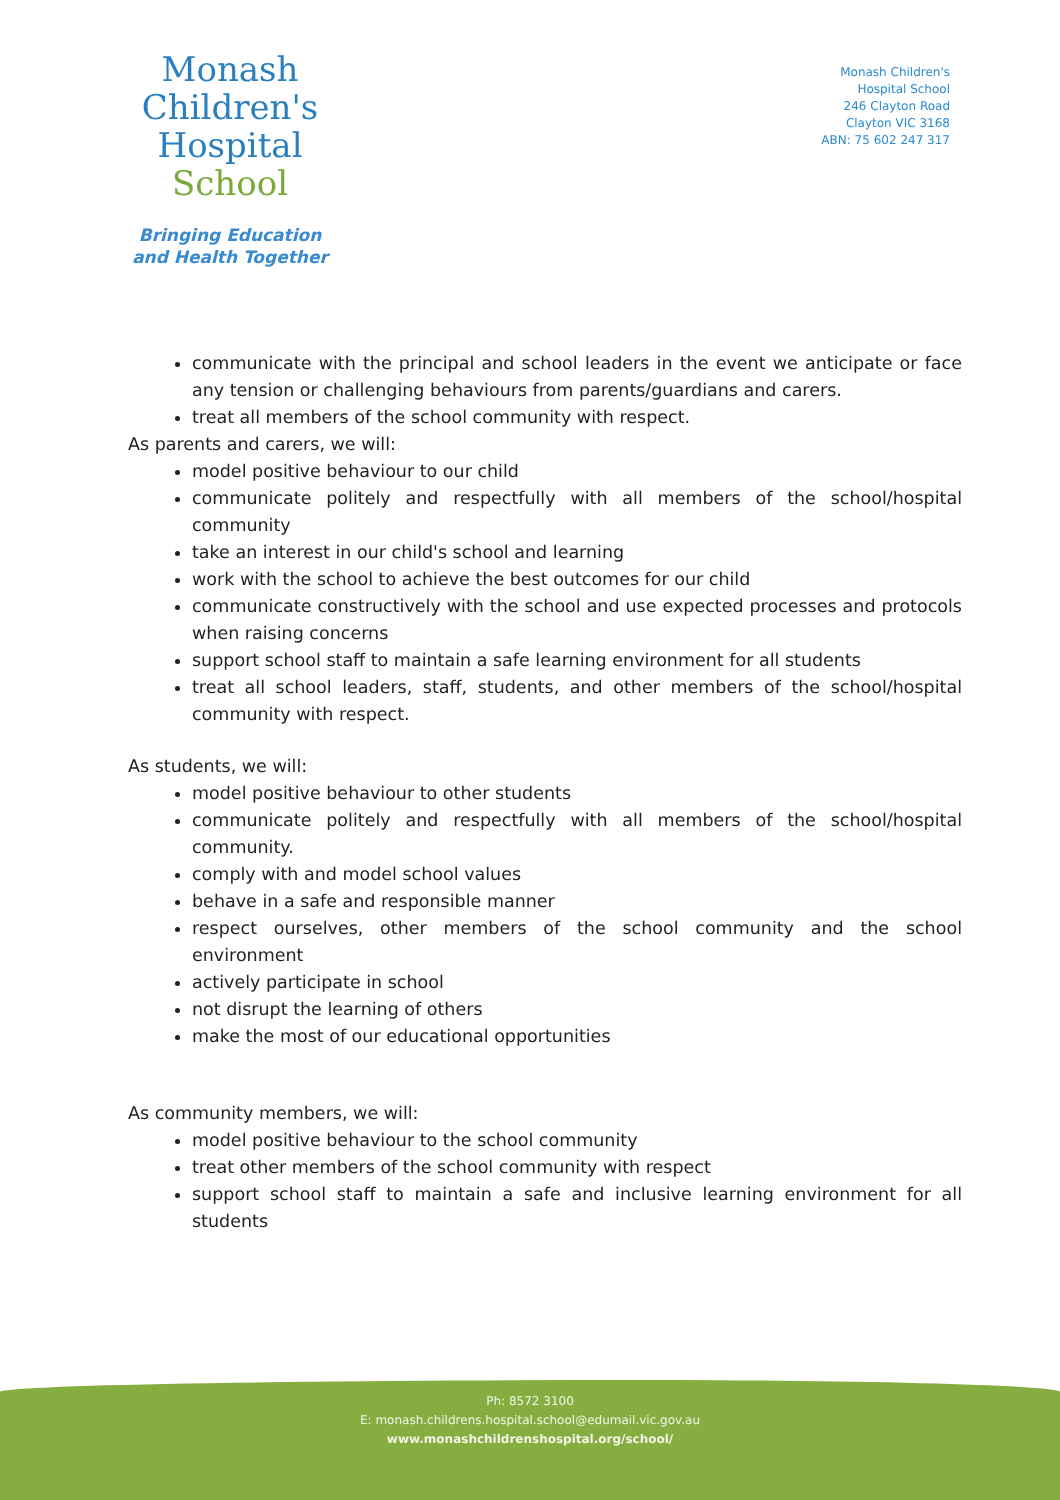Monash
Children's
Hospital
School
Bringing Education
and Health Together
Monash Children's
Hospital School
246 Clayton Road
Clayton VIC 3168
ABN: 75 602 247 317
communicate with the principal and school leaders in the event we anticipate or face any tension or challenging behaviours from parents/guardians and carers.
treat all members of the school community with respect.
As parents and carers, we will:
model positive behaviour to our child
communicate politely and respectfully with all members of the school/hospital community
take an interest in our child's school and learning
work with the school to achieve the best outcomes for our child
communicate constructively with the school and use expected processes and protocols when raising concerns
support school staff to maintain a safe learning environment for all students
treat all school leaders, staff, students, and other members of the school/hospital community with respect.
As students, we will:
model positive behaviour to other students
communicate politely and respectfully with all members of the school/hospital community.
comply with and model school values
behave in a safe and responsible manner
respect ourselves, other members of the school community and the school environment
actively participate in school
not disrupt the learning of others
make the most of our educational opportunities
As community members, we will:
model positive behaviour to the school community
treat other members of the school community with respect
support school staff to maintain a safe and inclusive learning environment for all students
Ph: 8572 3100
E: monash.childrens.hospital.school@edumail.vic.gov.au
www.monashchildrenshospital.org/school/